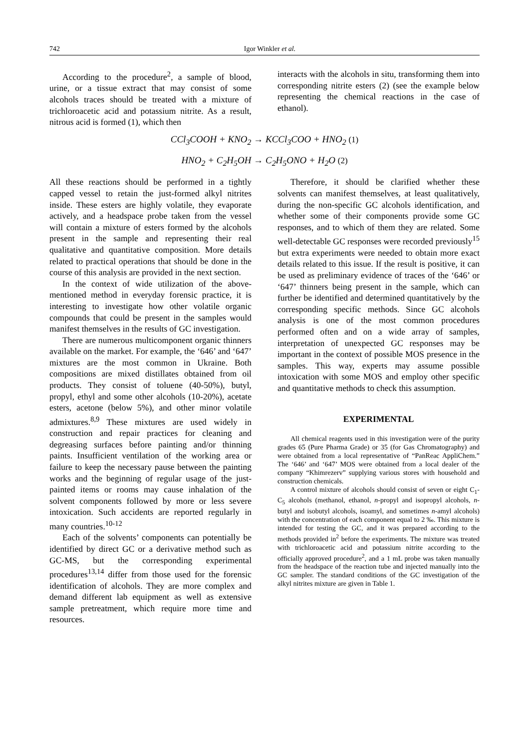742 Igor Winkler et al.
According to the procedure<sup>2</sup>, a sample of blood, urine, or a tissue extract that may consist of some alcohols traces should be treated with a mixture of trichloroacetic acid and potassium nitrite. As a result, nitrous acid is formed (1), which then
interacts with the alcohols in situ, transforming them into corresponding nitrite esters (2) (see the example below representing the chemical reactions in the case of ethanol).
CCl<sub>3</sub>COOH + KNO<sub>2</sub> → KCCl<sub>3</sub>COO + HNO<sub>2</sub> (1)
HNO<sub>2</sub> + C<sub>2</sub>H<sub>5</sub>OH → C<sub>2</sub>H<sub>5</sub>ONO + H<sub>2</sub>O (2)
All these reactions should be performed in a tightly capped vessel to retain the just-formed alkyl nitrites inside. These esters are highly volatile, they evaporate actively, and a headspace probe taken from the vessel will contain a mixture of esters formed by the alcohols present in the sample and representing their real qualitative and quantitative composition. More details related to practical operations that should be done in the course of this analysis are provided in the next section.
In the context of wide utilization of the above-mentioned method in everyday forensic practice, it is interesting to investigate how other volatile organic compounds that could be present in the samples would manifest themselves in the results of GC investigation.
There are numerous multicomponent organic thinners available on the market. For example, the ‘646’ and ‘647’ mixtures are the most common in Ukraine. Both compositions are mixed distillates obtained from oil products. They consist of toluene (40-50%), butyl, propyl, ethyl and some other alcohols (10-20%), acetate esters, acetone (below 5%), and other minor volatile admixtures.<sup>8,9</sup> These mixtures are used widely in construction and repair practices for cleaning and degreasing surfaces before painting and/or thinning paints. Insufficient ventilation of the working area or failure to keep the necessary pause between the painting works and the beginning of regular usage of the just-painted items or rooms may cause inhalation of the solvent components followed by more or less severe intoxication. Such accidents are reported regularly in many countries.<sup>10-12</sup>
Each of the solvents’ components can potentially be identified by direct GC or a derivative method such as GC-MS, but the corresponding experimental procedures<sup>13,14</sup> differ from those used for the forensic identification of alcohols. They are more complex and demand different lab equipment as well as extensive sample pretreatment, which require more time and resources.
Therefore, it should be clarified whether these solvents can manifest themselves, at least qualitatively, during the non-specific GC alcohols identification, and whether some of their components provide some GC responses, and to which of them they are related. Some well-detectable GC responses were recorded previously<sup>15</sup> but extra experiments were needed to obtain more exact details related to this issue. If the result is positive, it can be used as preliminary evidence of traces of the ‘646’ or ‘647’ thinners being present in the sample, which can further be identified and determined quantitatively by the corresponding specific methods. Since GC alcohols analysis is one of the most common procedures performed often and on a wide array of samples, interpretation of unexpected GC responses may be important in the context of possible MOS presence in the samples. This way, experts may assume possible intoxication with some MOS and employ other specific and quantitative methods to check this assumption.
EXPERIMENTAL
All chemical reagents used in this investigation were of the purity grades 65 (Pure Pharma Grade) or 35 (for Gas Chromatography) and were obtained from a local representative of “PanReac AppliChem.” The ‘646’ and ‘647’ MOS were obtained from a local dealer of the company “Khimrezerv” supplying various stores with household and construction chemicals.
A control mixture of alcohols should consist of seven or eight C<sub>1</sub>-C<sub>5</sub> alcohols (methanol, ethanol, n-propyl and isopropyl alcohols, n-butyl and isobutyl alcohols, isoamyl, and sometimes n-amyl alcohols) with the concentration of each component equal to 2 ‰. This mixture is intended for testing the GC, and it was prepared according to the methods provided in<sup>2</sup> before the experiments. The mixture was treated with trichloroacetic acid and potassium nitrite according to the officially approved procedure<sup>2</sup>, and a 1 mL probe was taken manually from the headspace of the reaction tube and injected manually into the GC sampler. The standard conditions of the GC investigation of the alkyl nitrites mixture are given in Table 1.